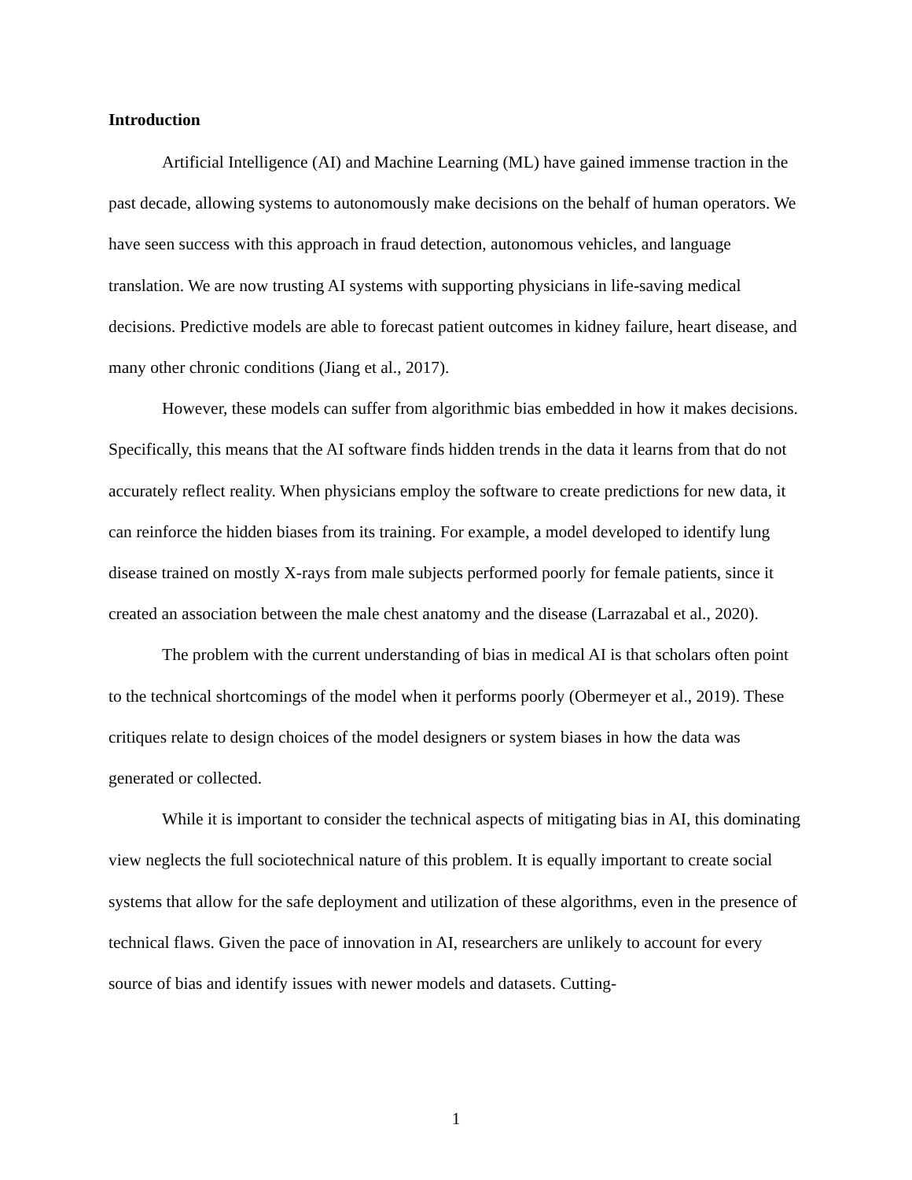Introduction
Artificial Intelligence (AI) and Machine Learning (ML) have gained immense traction in the past decade, allowing systems to autonomously make decisions on the behalf of human operators. We have seen success with this approach in fraud detection, autonomous vehicles, and language translation. We are now trusting AI systems with supporting physicians in life-saving medical decisions. Predictive models are able to forecast patient outcomes in kidney failure, heart disease, and many other chronic conditions (Jiang et al., 2017).
However, these models can suffer from algorithmic bias embedded in how it makes decisions. Specifically, this means that the AI software finds hidden trends in the data it learns from that do not accurately reflect reality. When physicians employ the software to create predictions for new data, it can reinforce the hidden biases from its training. For example, a model developed to identify lung disease trained on mostly X-rays from male subjects performed poorly for female patients, since it created an association between the male chest anatomy and the disease (Larrazabal et al., 2020).
The problem with the current understanding of bias in medical AI is that scholars often point to the technical shortcomings of the model when it performs poorly (Obermeyer et al., 2019). These critiques relate to design choices of the model designers or system biases in how the data was generated or collected.
While it is important to consider the technical aspects of mitigating bias in AI, this dominating view neglects the full sociotechnical nature of this problem. It is equally important to create social systems that allow for the safe deployment and utilization of these algorithms, even in the presence of technical flaws. Given the pace of innovation in AI, researchers are unlikely to account for every source of bias and identify issues with newer models and datasets. Cutting-
1